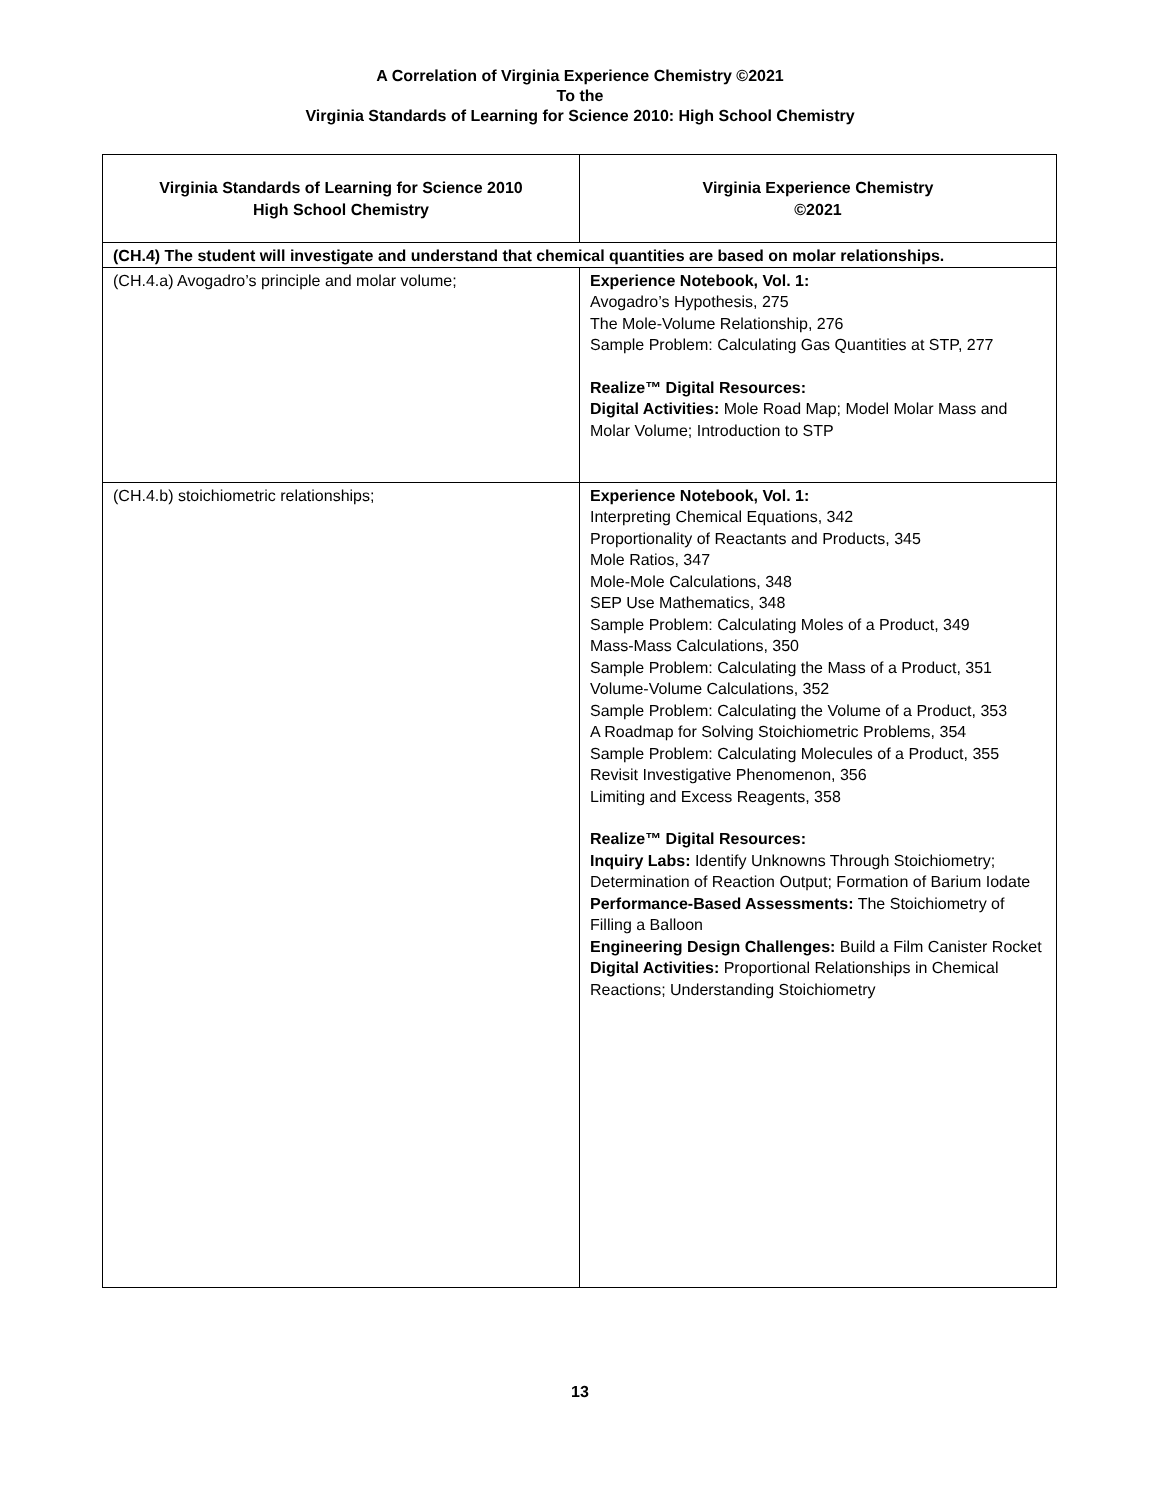A Correlation of Virginia Experience Chemistry ©2021
To the
Virginia Standards of Learning for Science 2010: High School Chemistry
| Virginia Standards of Learning for Science 2010 High School Chemistry | Virginia Experience Chemistry ©2021 |
| --- | --- |
| (CH.4) The student will investigate and understand that chemical quantities are based on molar relationships. | |
| (CH.4.a) Avogadro’s principle and molar volume; | Experience Notebook, Vol. 1: Avogadro’s Hypothesis, 275 The Mole-Volume Relationship, 276 Sample Problem: Calculating Gas Quantities at STP, 277 Realize™ Digital Resources: Digital Activities: Mole Road Map; Model Molar Mass and Molar Volume; Introduction to STP |
| (CH.4.b) stoichiometric relationships; | Experience Notebook, Vol. 1: Interpreting Chemical Equations, 342 Proportionality of Reactants and Products, 345 Mole Ratios, 347 Mole-Mole Calculations, 348 SEP Use Mathematics, 348 Sample Problem: Calculating Moles of a Product, 349 Mass-Mass Calculations, 350 Sample Problem: Calculating the Mass of a Product, 351 Volume-Volume Calculations, 352 Sample Problem: Calculating the Volume of a Product, 353 A Roadmap for Solving Stoichiometric Problems, 354 Sample Problem: Calculating Molecules of a Product, 355 Revisit Investigative Phenomenon, 356 Limiting and Excess Reagents, 358 Realize™ Digital Resources: Inquiry Labs: Identify Unknowns Through Stoichiometry; Determination of Reaction Output; Formation of Barium Iodate Performance-Based Assessments: The Stoichiometry of Filling a Balloon Engineering Design Challenges: Build a Film Canister Rocket Digital Activities: Proportional Relationships in Chemical Reactions; Understanding Stoichiometry |
13